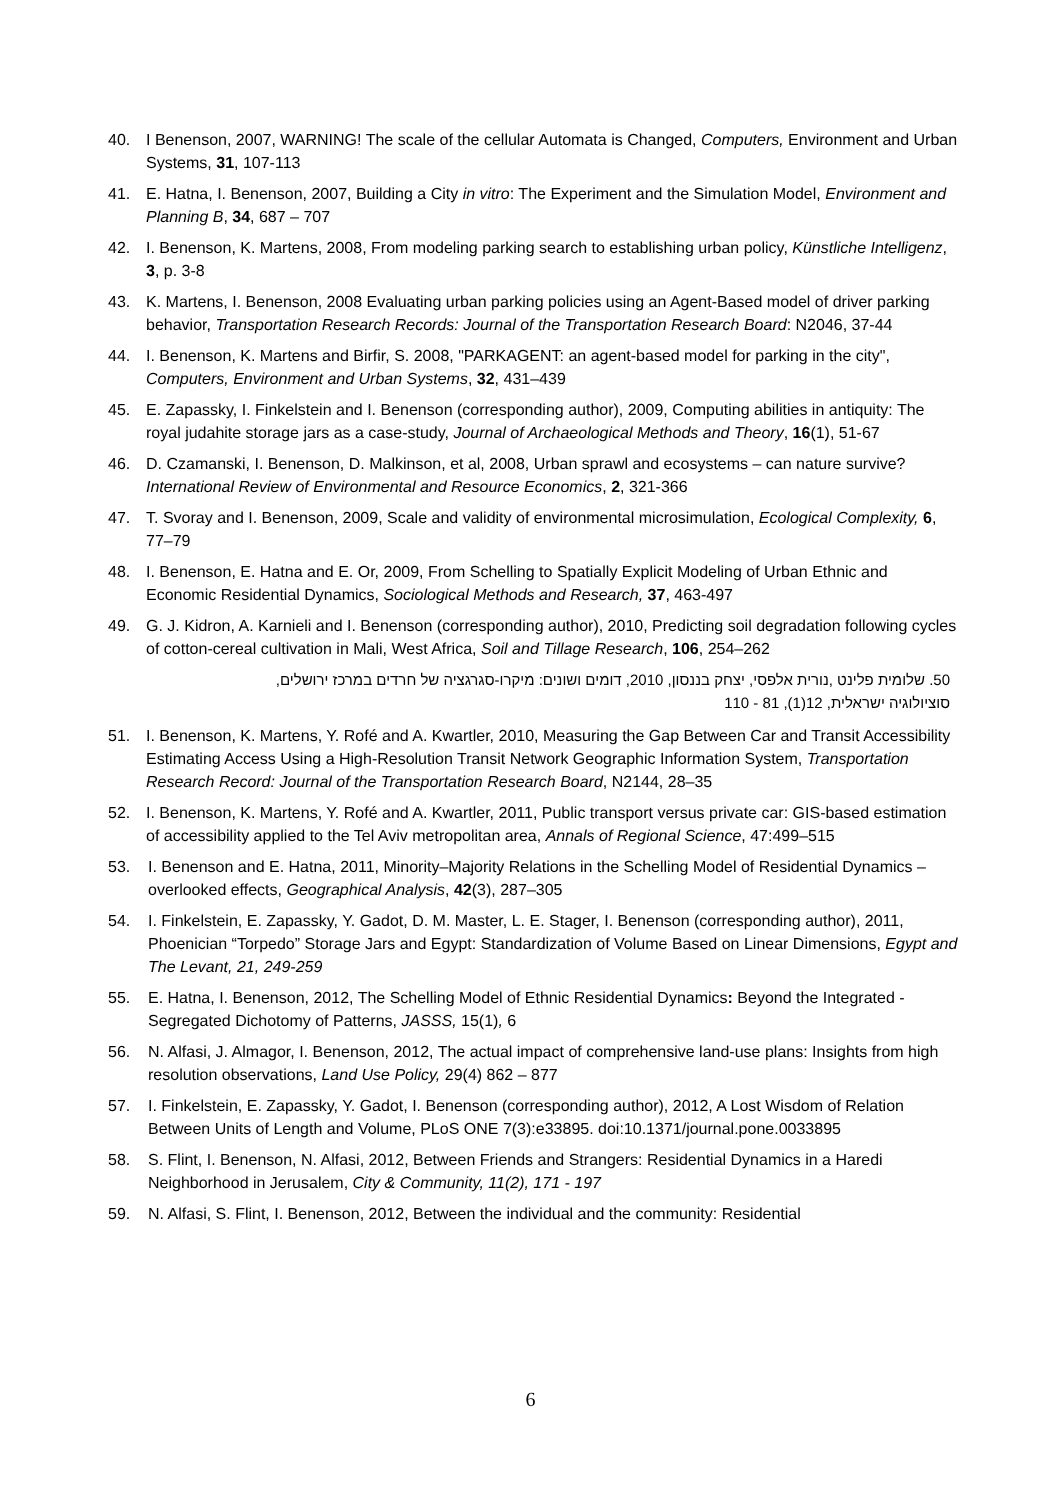40. I Benenson, 2007, WARNING! The scale of the cellular Automata is Changed, Computers, Environment and Urban Systems, 31, 107-113
41. E. Hatna, I. Benenson, 2007, Building a City in vitro: The Experiment and the Simulation Model, Environment and Planning B, 34, 687 – 707
42. I. Benenson, K. Martens, 2008, From modeling parking search to establishing urban policy, Künstliche Intelligenz, 3, p. 3-8
43. K. Martens, I. Benenson, 2008 Evaluating urban parking policies using an Agent-Based model of driver parking behavior, Transportation Research Records: Journal of the Transportation Research Board: N2046, 37-44
44. I. Benenson, K. Martens and Birfir, S. 2008, "PARKAGENT: an agent-based model for parking in the city", Computers, Environment and Urban Systems, 32, 431–439
45. E. Zapassky, I. Finkelstein and I. Benenson (corresponding author), 2009, Computing abilities in antiquity: The royal judahite storage jars as a case-study, Journal of Archaeological Methods and Theory, 16(1), 51-67
46. D. Czamanski, I. Benenson, D. Malkinson, et al, 2008, Urban sprawl and ecosystems – can nature survive? International Review of Environmental and Resource Economics, 2, 321-366
47. T. Svoray and I. Benenson, 2009, Scale and validity of environmental microsimulation, Ecological Complexity, 6, 77–79
48. I. Benenson, E. Hatna and E. Or, 2009, From Schelling to Spatially Explicit Modeling of Urban Ethnic and Economic Residential Dynamics, Sociological Methods and Research, 37, 463-497
49. G. J. Kidron, A. Karnieli and I. Benenson (corresponding author), 2010, Predicting soil degradation following cycles of cotton-cereal cultivation in Mali, West Africa, Soil and Tillage Research, 106, 254–262
50. שלומית פלינט ,נורית אלפסי, יצחק בננסון, 2010, דומים ושונים: מיקרו-סגרגציה של חרדים במרכז ירושלים,
סוציולוגיה ישראלית, 12(1), 81 - 110
51. I. Benenson, K. Martens, Y. Rofé and A. Kwartler, 2010, Measuring the Gap Between Car and Transit Accessibility Estimating Access Using a High-Resolution Transit Network Geographic Information System, Transportation Research Record: Journal of the Transportation Research Board, N2144, 28–35
52. I. Benenson, K. Martens, Y. Rofé and A. Kwartler, 2011, Public transport versus private car: GIS-based estimation of accessibility applied to the Tel Aviv metropolitan area, Annals of Regional Science, 47:499–515
53. I. Benenson and E. Hatna, 2011, Minority–Majority Relations in the Schelling Model of Residential Dynamics – overlooked effects, Geographical Analysis, 42(3), 287–305
54. I. Finkelstein, E. Zapassky, Y. Gadot, D. M. Master, L. E. Stager, I. Benenson (corresponding author), 2011, Phoenician “Torpedo” Storage Jars and Egypt: Standardization of Volume Based on Linear Dimensions, Egypt and The Levant, 21, 249-259
55. E. Hatna, I. Benenson, 2012, The Schelling Model of Ethnic Residential Dynamics: Beyond the Integrated - Segregated Dichotomy of Patterns, JASSS, 15(1), 6
56. N. Alfasi, J. Almagor, I. Benenson, 2012, The actual impact of comprehensive land-use plans: Insights from high resolution observations, Land Use Policy, 29(4) 862 – 877
57. I. Finkelstein, E. Zapassky, Y. Gadot, I. Benenson (corresponding author), 2012, A Lost Wisdom of Relation Between Units of Length and Volume, PLoS ONE 7(3):e33895. doi:10.1371/journal.pone.0033895
58. S. Flint, I. Benenson, N. Alfasi, 2012, Between Friends and Strangers: Residential Dynamics in a Haredi Neighborhood in Jerusalem, City & Community, 11(2), 171 - 197
59. N. Alfasi, S. Flint, I. Benenson, 2012, Between the individual and the community: Residential
6